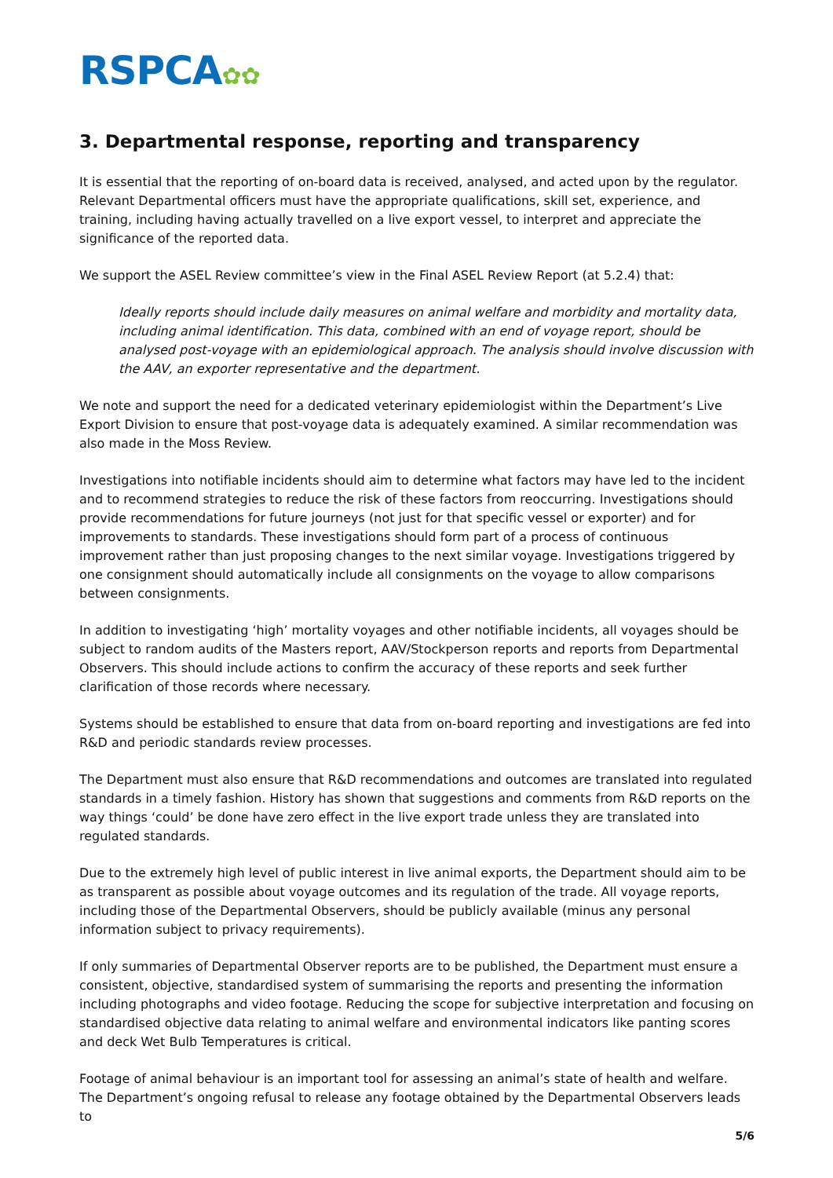RSPCA✿✿
3. Departmental response, reporting and transparency
It is essential that the reporting of on-board data is received, analysed, and acted upon by the regulator. Relevant Departmental officers must have the appropriate qualifications, skill set, experience, and training, including having actually travelled on a live export vessel, to interpret and appreciate the significance of the reported data.
We support the ASEL Review committee’s view in the Final ASEL Review Report (at 5.2.4) that:
Ideally reports should include daily measures on animal welfare and morbidity and mortality data, including animal identification. This data, combined with an end of voyage report, should be analysed post-voyage with an epidemiological approach. The analysis should involve discussion with the AAV, an exporter representative and the department.
We note and support the need for a dedicated veterinary epidemiologist within the Department’s Live Export Division to ensure that post-voyage data is adequately examined. A similar recommendation was also made in the Moss Review.
Investigations into notifiable incidents should aim to determine what factors may have led to the incident and to recommend strategies to reduce the risk of these factors from reoccurring. Investigations should provide recommendations for future journeys (not just for that specific vessel or exporter) and for improvements to standards. These investigations should form part of a process of continuous improvement rather than just proposing changes to the next similar voyage. Investigations triggered by one consignment should automatically include all consignments on the voyage to allow comparisons between consignments.
In addition to investigating ‘high’ mortality voyages and other notifiable incidents, all voyages should be subject to random audits of the Masters report, AAV/Stockperson reports and reports from Departmental Observers. This should include actions to confirm the accuracy of these reports and seek further clarification of those records where necessary.
Systems should be established to ensure that data from on-board reporting and investigations are fed into R&D and periodic standards review processes.
The Department must also ensure that R&D recommendations and outcomes are translated into regulated standards in a timely fashion. History has shown that suggestions and comments from R&D reports on the way things ‘could’ be done have zero effect in the live export trade unless they are translated into regulated standards.
Due to the extremely high level of public interest in live animal exports, the Department should aim to be as transparent as possible about voyage outcomes and its regulation of the trade. All voyage reports, including those of the Departmental Observers, should be publicly available (minus any personal information subject to privacy requirements).
If only summaries of Departmental Observer reports are to be published, the Department must ensure a consistent, objective, standardised system of summarising the reports and presenting the information including photographs and video footage. Reducing the scope for subjective interpretation and focusing on standardised objective data relating to animal welfare and environmental indicators like panting scores and deck Wet Bulb Temperatures is critical.
Footage of animal behaviour is an important tool for assessing an animal’s state of health and welfare. The Department’s ongoing refusal to release any footage obtained by the Departmental Observers leads to
5/6